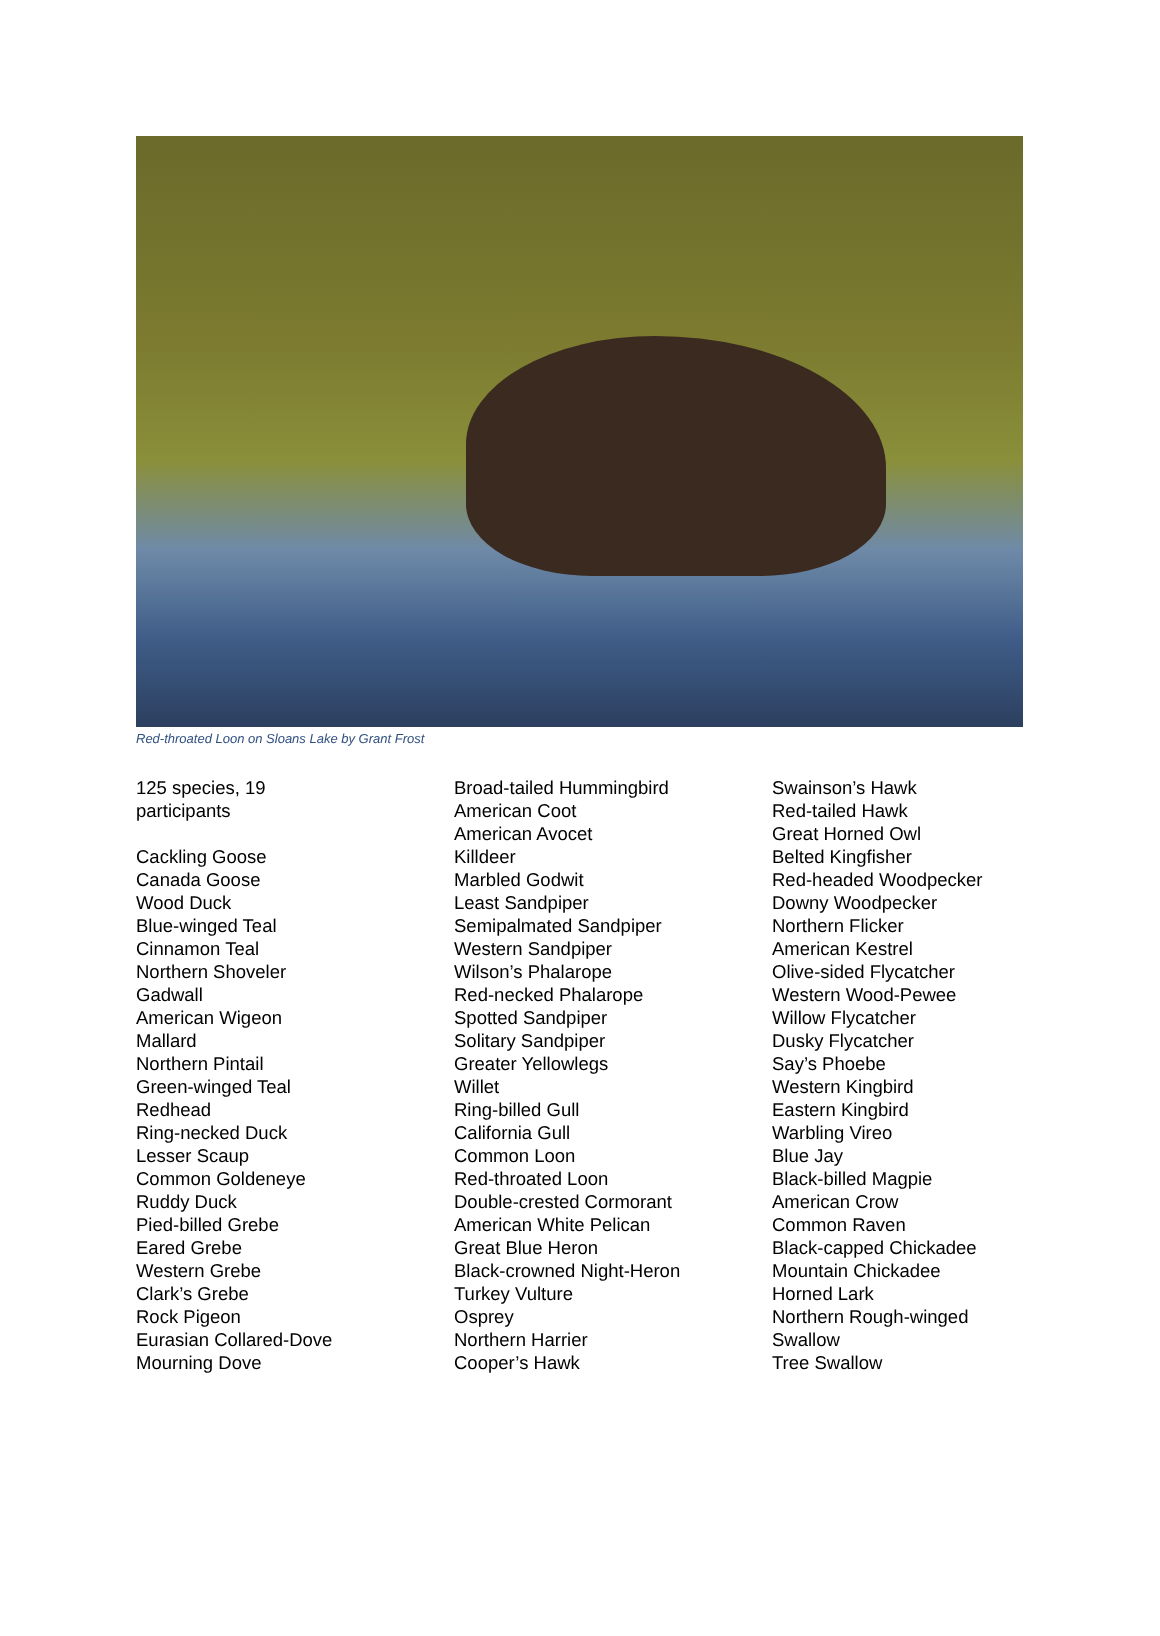Red-throated Loon on Sloans Lake by Grant Frost
125 species, 19
participants
Cackling Goose
Canada Goose
Wood Duck
Blue-winged Teal
Cinnamon Teal
Northern Shoveler
Gadwall
American Wigeon
Mallard
Northern Pintail
Green-winged Teal
Redhead
Ring-necked Duck
Lesser Scaup
Common Goldeneye
Ruddy Duck
Pied-billed Grebe
Eared Grebe
Western Grebe
Clark’s Grebe
Rock Pigeon
Eurasian Collared-Dove
Mourning Dove
Broad-tailed Hummingbird
American Coot
American Avocet
Killdeer
Marbled Godwit
Least Sandpiper
Semipalmated Sandpiper
Western Sandpiper
Wilson’s Phalarope
Red-necked Phalarope
Spotted Sandpiper
Solitary Sandpiper
Greater Yellowlegs
Willet
Ring-billed Gull
California Gull
Common Loon
Red-throated Loon
Double-crested Cormorant
American White Pelican
Great Blue Heron
Black-crowned Night-Heron
Turkey Vulture
Osprey
Northern Harrier
Cooper’s Hawk
Swainson’s Hawk
Red-tailed Hawk
Great Horned Owl
Belted Kingfisher
Red-headed Woodpecker
Downy Woodpecker
Northern Flicker
American Kestrel
Olive-sided Flycatcher
Western Wood-Pewee
Willow Flycatcher
Dusky Flycatcher
Say’s Phoebe
Western Kingbird
Eastern Kingbird
Warbling Vireo
Blue Jay
Black-billed Magpie
American Crow
Common Raven
Black-capped Chickadee
Mountain Chickadee
Horned Lark
Northern Rough-winged Swallow
Tree Swallow